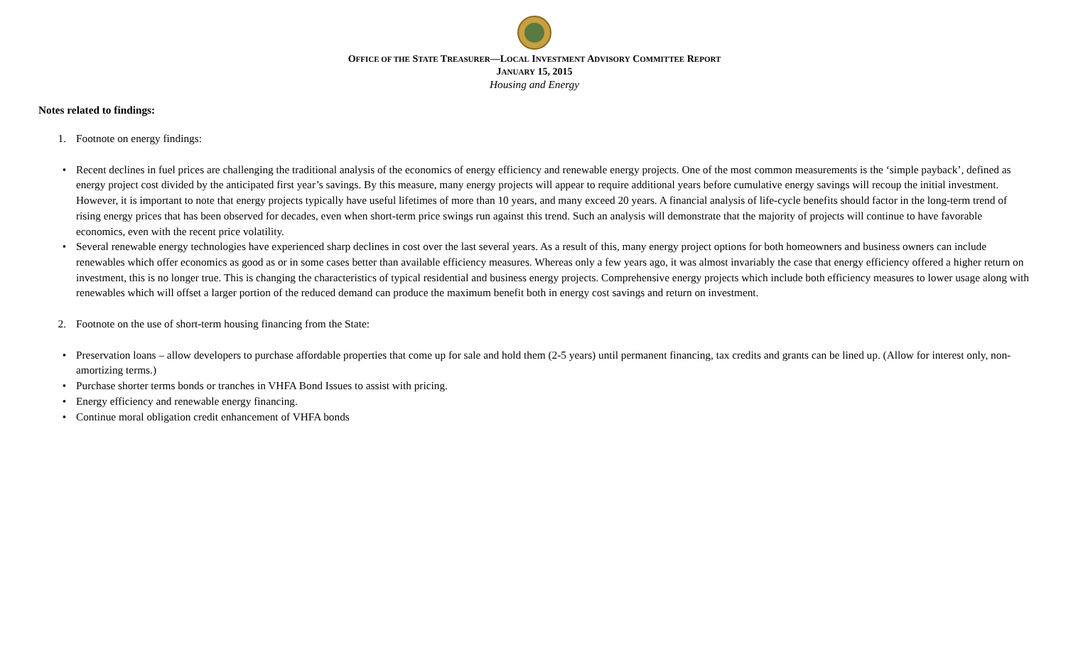OFFICE OF THE STATE TREASURER—LOCAL INVESTMENT ADVISORY COMMITTEE REPORT
JANUARY 15, 2015
Housing and Energy
Notes related to findings:
1. Footnote on energy findings:
• Recent declines in fuel prices are challenging the traditional analysis of the economics of energy efficiency and renewable energy projects. One of the most common measurements is the ‘simple payback’, defined as energy project cost divided by the anticipated first year’s savings. By this measure, many energy projects will appear to require additional years before cumulative energy savings will recoup the initial investment. However, it is important to note that energy projects typically have useful lifetimes of more than 10 years, and many exceed 20 years. A financial analysis of life-cycle benefits should factor in the long-term trend of rising energy prices that has been observed for decades, even when short-term price swings run against this trend. Such an analysis will demonstrate that the majority of projects will continue to have favorable economics, even with the recent price volatility.
• Several renewable energy technologies have experienced sharp declines in cost over the last several years. As a result of this, many energy project options for both homeowners and business owners can include renewables which offer economics as good as or in some cases better than available efficiency measures. Whereas only a few years ago, it was almost invariably the case that energy efficiency offered a higher return on investment, this is no longer true. This is changing the characteristics of typical residential and business energy projects. Comprehensive energy projects which include both efficiency measures to lower usage along with renewables which will offset a larger portion of the reduced demand can produce the maximum benefit both in energy cost savings and return on investment.
2. Footnote on the use of short-term housing financing from the State:
• Preservation loans – allow developers to purchase affordable properties that come up for sale and hold them (2-5 years) until permanent financing, tax credits and grants can be lined up. (Allow for interest only, non-amortizing terms.)
• Purchase shorter terms bonds or tranches in VHFA Bond Issues to assist with pricing.
• Energy efficiency and renewable energy financing.
• Continue moral obligation credit enhancement of VHFA bonds